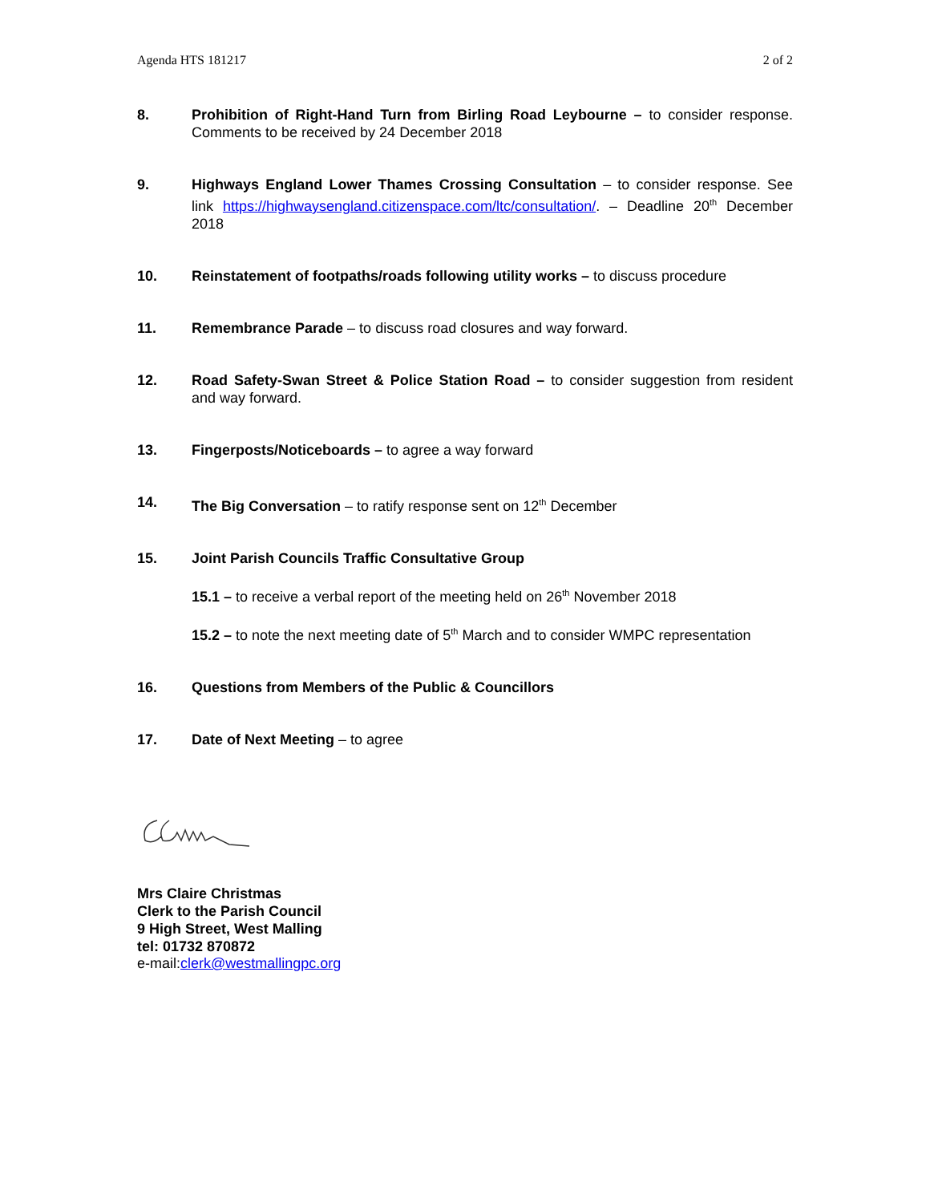Agenda HTS 181217 2 of 2
8. Prohibition of Right-Hand Turn from Birling Road Leybourne – to consider response. Comments to be received by 24 December 2018
9. Highways England Lower Thames Crossing Consultation – to consider response. See link https://highwaysengland.citizenspace.com/ltc/consultation/. – Deadline 20<sup>th</sup> December 2018
10. Reinstatement of footpaths/roads following utility works – to discuss procedure
11. Remembrance Parade – to discuss road closures and way forward.
12. Road Safety-Swan Street & Police Station Road – to consider suggestion from resident and way forward.
13. Fingerposts/Noticeboards – to agree a way forward
14. The Big Conversation – to ratify response sent on 12<sup>th</sup> December
15. Joint Parish Councils Traffic Consultative Group
15.1 – to receive a verbal report of the meeting held on 26<sup>th</sup> November 2018
15.2 – to note the next meeting date of 5<sup>th</sup> March and to consider WMPC representation
16. Questions from Members of the Public & Councillors
17. Date of Next Meeting – to agree
Mrs Claire Christmas
Clerk to the Parish Council
9 High Street, West Malling
tel: 01732 870872
e-mail:clerk@westmallingpc.org